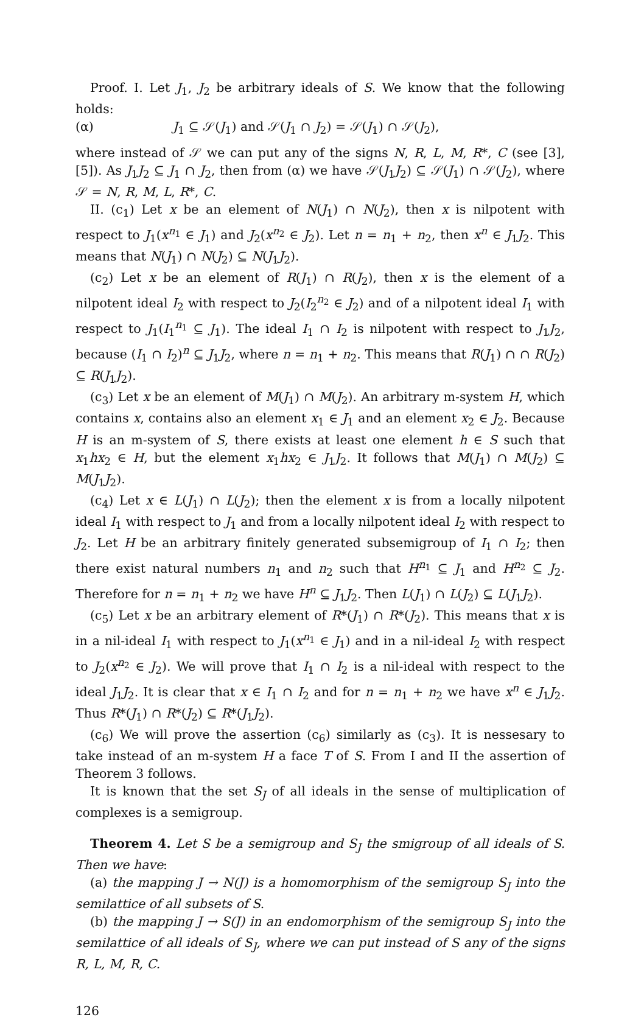Proof. I. Let J<sub>1</sub>, J<sub>2</sub> be arbitrary ideals of S. We know that the following holds:
(α) J<sub>1</sub> ⊆ 𝒮(J<sub>1</sub>) and 𝒮(J<sub>1</sub> ∩ J<sub>2</sub>) = 𝒮(J<sub>1</sub>) ∩ 𝒮(J<sub>2</sub>),
where instead of 𝒮 we can put any of the signs N, R, L, M, R*, C (see [3], [5]). As J<sub>1</sub>J<sub>2</sub> ⊆ J<sub>1</sub> ∩ J<sub>2</sub>, then from (α) we have 𝒮(J<sub>1</sub>J<sub>2</sub>) ⊆ 𝒮(J<sub>1</sub>) ∩ 𝒮(J<sub>2</sub>), where 𝒮 = N, R, M, L, R*, C.
II. (c<sub>1</sub>) Let x be an element of N(J<sub>1</sub>) ∩ N(J<sub>2</sub>), then x is nilpotent with respect to J<sub>1</sub>(x<sup>n<sub>1</sub></sup> ∈ J<sub>1</sub>) and J<sub>2</sub>(x<sup>n<sub>2</sub></sup> ∈ J<sub>2</sub>). Let n = n<sub>1</sub> + n<sub>2</sub>, then x<sup>n</sup> ∈ J<sub>1</sub>J<sub>2</sub>. This means that N(J<sub>1</sub>) ∩ N(J<sub>2</sub>) ⊆ N(J<sub>1</sub>J<sub>2</sub>).
(c<sub>2</sub>) Let x be an element of R(J<sub>1</sub>) ∩ R(J<sub>2</sub>), then x is the element of a nilpotent ideal I<sub>2</sub> with respect to J<sub>2</sub>(I<sub>2</sub><sup>n<sub>2</sub></sup> ∈ J<sub>2</sub>) and of a nilpotent ideal I<sub>1</sub> with respect to J<sub>1</sub>(I<sub>1</sub><sup>n<sub>1</sub></sup> ⊆ J<sub>1</sub>). The ideal I<sub>1</sub> ∩ I<sub>2</sub> is nilpotent with respect to J<sub>1</sub>J<sub>2</sub>, because (I<sub>1</sub> ∩ I<sub>2</sub>)<sup>n</sup> ⊆ J<sub>1</sub>J<sub>2</sub>, where n = n<sub>1</sub> + n<sub>2</sub>. This means that R(J<sub>1</sub>) ∩ ∩ R(J<sub>2</sub>) ⊆ R(J<sub>1</sub>J<sub>2</sub>).
(c<sub>3</sub>) Let x be an element of M(J<sub>1</sub>) ∩ M(J<sub>2</sub>). An arbitrary m-system H, which contains x, contains also an element x<sub>1</sub> ∈ J<sub>1</sub> and an element x<sub>2</sub> ∈ J<sub>2</sub>. Because H is an m-system of S, there exists at least one element h ∈ S such that x<sub>1</sub>hx<sub>2</sub> ∈ H, but the element x<sub>1</sub>hx<sub>2</sub> ∈ J<sub>1</sub>J<sub>2</sub>. It follows that M(J<sub>1</sub>) ∩ M(J<sub>2</sub>) ⊆ M(J<sub>1</sub>J<sub>2</sub>).
(c<sub>4</sub>) Let x ∈ L(J<sub>1</sub>) ∩ L(J<sub>2</sub>); then the element x is from a locally nilpotent ideal I<sub>1</sub> with respect to J<sub>1</sub> and from a locally nilpotent ideal I<sub>2</sub> with respect to J<sub>2</sub>. Let H be an arbitrary finitely generated subsemigroup of I<sub>1</sub> ∩ I<sub>2</sub>; then there exist natural numbers n<sub>1</sub> and n<sub>2</sub> such that H<sup>n<sub>1</sub></sup> ⊆ J<sub>1</sub> and H<sup>n<sub>2</sub></sup> ⊆ J<sub>2</sub>. Therefore for n = n<sub>1</sub> + n<sub>2</sub> we have H<sup>n</sup> ⊆ J<sub>1</sub>J<sub>2</sub>. Then L(J<sub>1</sub>) ∩ L(J<sub>2</sub>) ⊆ L(J<sub>1</sub>J<sub>2</sub>).
(c<sub>5</sub>) Let x be an arbitrary element of R*(J<sub>1</sub>) ∩ R*(J<sub>2</sub>). This means that x is in a nil-ideal I<sub>1</sub> with respect to J<sub>1</sub>(x<sup>n<sub>1</sub></sup> ∈ J<sub>1</sub>) and in a nil-ideal I<sub>2</sub> with respect to J<sub>2</sub>(x<sup>n<sub>2</sub></sup> ∈ J<sub>2</sub>). We will prove that I<sub>1</sub> ∩ I<sub>2</sub> is a nil-ideal with respect to the ideal J<sub>1</sub>J<sub>2</sub>. It is clear that x ∈ I<sub>1</sub> ∩ I<sub>2</sub> and for n = n<sub>1</sub> + n<sub>2</sub> we have x<sup>n</sup> ∈ J<sub>1</sub>J<sub>2</sub>. Thus R*(J<sub>1</sub>) ∩ R*(J<sub>2</sub>) ⊆ R*(J<sub>1</sub>J<sub>2</sub>).
(c<sub>6</sub>) We will prove the assertion (c<sub>6</sub>) similarly as (c<sub>3</sub>). It is nessesary to take instead of an m-system H a face T of S. From I and II the assertion of Theorem 3 follows.
It is known that the set S<sub>J</sub> of all ideals in the sense of multiplication of complexes is a semigroup.
Theorem 4. Let S be a semigroup and S<sub>J</sub> the smigroup of all ideals of S. Then we have:
(a) the mapping J → N(J) is a homomorphism of the semigroup S<sub>J</sub> into the semilattice of all subsets of S.
(b) the mapping J → S(J) in an endomorphism of the semigroup S<sub>J</sub> into the semilattice of all ideals of S<sub>J</sub>, where we can put instead of S any of the signs R, L, M, R, C.
126